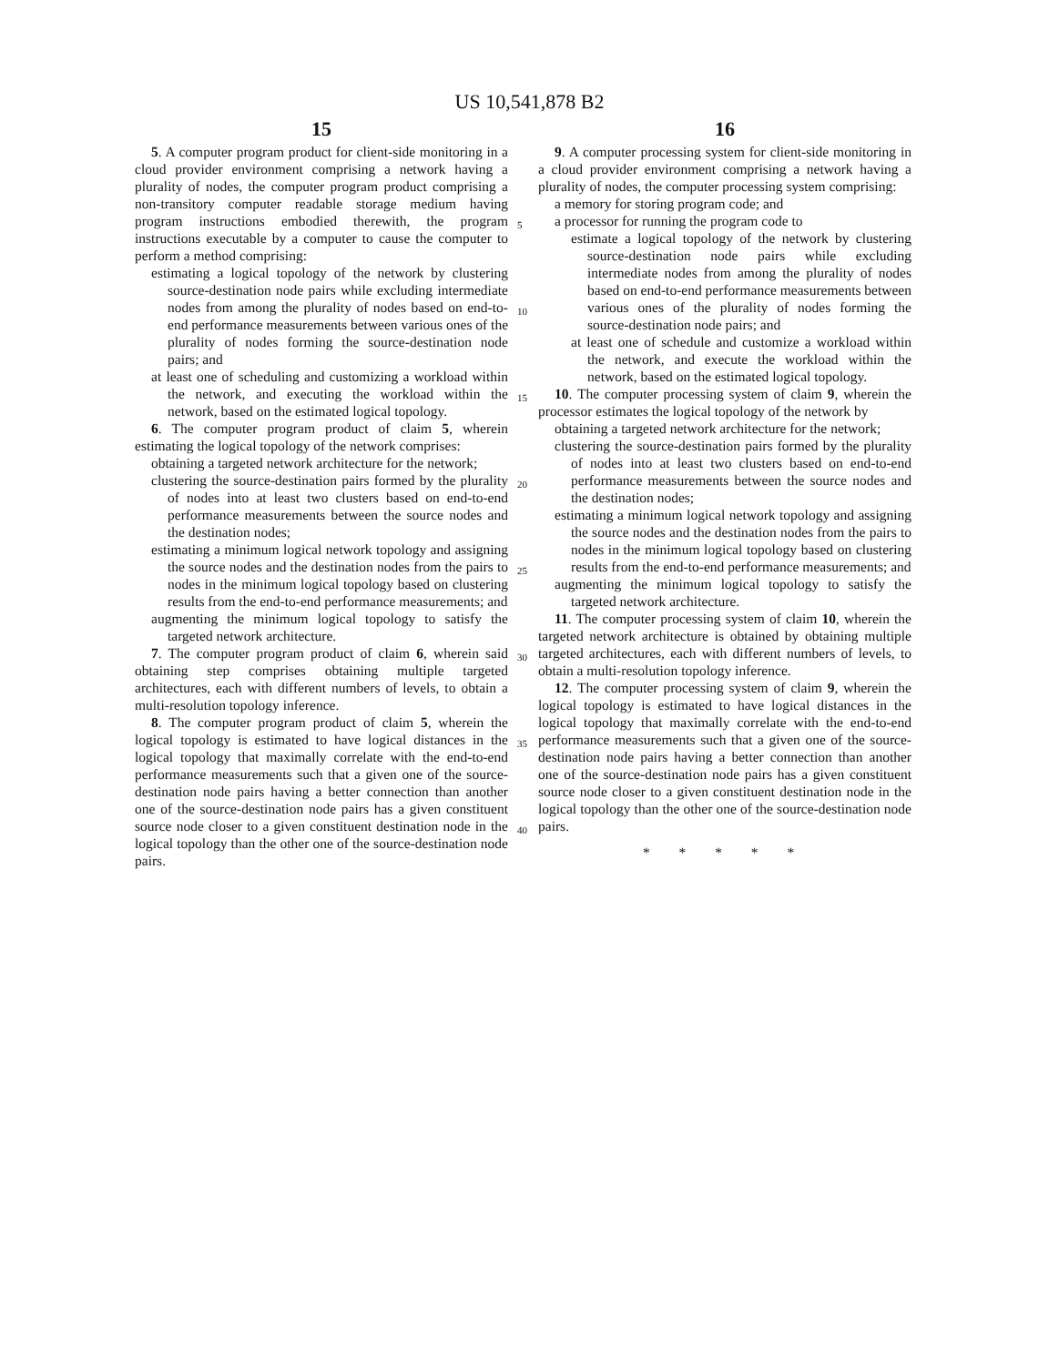US 10,541,878 B2
15
5. A computer program product for client-side monitoring in a cloud provider environment comprising a network having a plurality of nodes, the computer program product comprising a non-transitory computer readable storage medium having program instructions embodied therewith, the program instructions executable by a computer to cause the computer to perform a method comprising:
estimating a logical topology of the network by clustering source-destination node pairs while excluding intermediate nodes from among the plurality of nodes based on end-to-end performance measurements between various ones of the plurality of nodes forming the source-destination node pairs; and
at least one of scheduling and customizing a workload within the network, and executing the workload within the network, based on the estimated logical topology.
6. The computer program product of claim 5, wherein estimating the logical topology of the network comprises:
obtaining a targeted network architecture for the network;
clustering the source-destination pairs formed by the plurality of nodes into at least two clusters based on end-to-end performance measurements between the source nodes and the destination nodes;
estimating a minimum logical network topology and assigning the source nodes and the destination nodes from the pairs to nodes in the minimum logical topology based on clustering results from the end-to-end performance measurements; and
augmenting the minimum logical topology to satisfy the targeted network architecture.
7. The computer program product of claim 6, wherein said obtaining step comprises obtaining multiple targeted architectures, each with different numbers of levels, to obtain a multi-resolution topology inference.
8. The computer program product of claim 5, wherein the logical topology is estimated to have logical distances in the logical topology that maximally correlate with the end-to-end performance measurements such that a given one of the source-destination node pairs having a better connection than another one of the source-destination node pairs has a given constituent source node closer to a given constituent destination node in the logical topology than the other one of the source-destination node pairs.
5
10
15
20
25
30
35
40
16
9. A computer processing system for client-side monitoring in a cloud provider environment comprising a network having a plurality of nodes, the computer processing system comprising:
a memory for storing program code; and
a processor for running the program code to
estimate a logical topology of the network by clustering source-destination node pairs while excluding intermediate nodes from among the plurality of nodes based on end-to-end performance measurements between various ones of the plurality of nodes forming the source-destination node pairs; and
at least one of schedule and customize a workload within the network, and execute the workload within the network, based on the estimated logical topology.
10. The computer processing system of claim 9, wherein the processor estimates the logical topology of the network by
obtaining a targeted network architecture for the network;
clustering the source-destination pairs formed by the plurality of nodes into at least two clusters based on end-to-end performance measurements between the source nodes and the destination nodes;
estimating a minimum logical network topology and assigning the source nodes and the destination nodes from the pairs to nodes in the minimum logical topology based on clustering results from the end-to-end performance measurements; and
augmenting the minimum logical topology to satisfy the targeted network architecture.
11. The computer processing system of claim 10, wherein the targeted network architecture is obtained by obtaining multiple targeted architectures, each with different numbers of levels, to obtain a multi-resolution topology inference.
12. The computer processing system of claim 9, wherein the logical topology is estimated to have logical distances in the logical topology that maximally correlate with the end-to-end performance measurements such that a given one of the source-destination node pairs having a better connection than another one of the source-destination node pairs has a given constituent source node closer to a given constituent destination node in the logical topology than the other one of the source-destination node pairs.
* * * * *